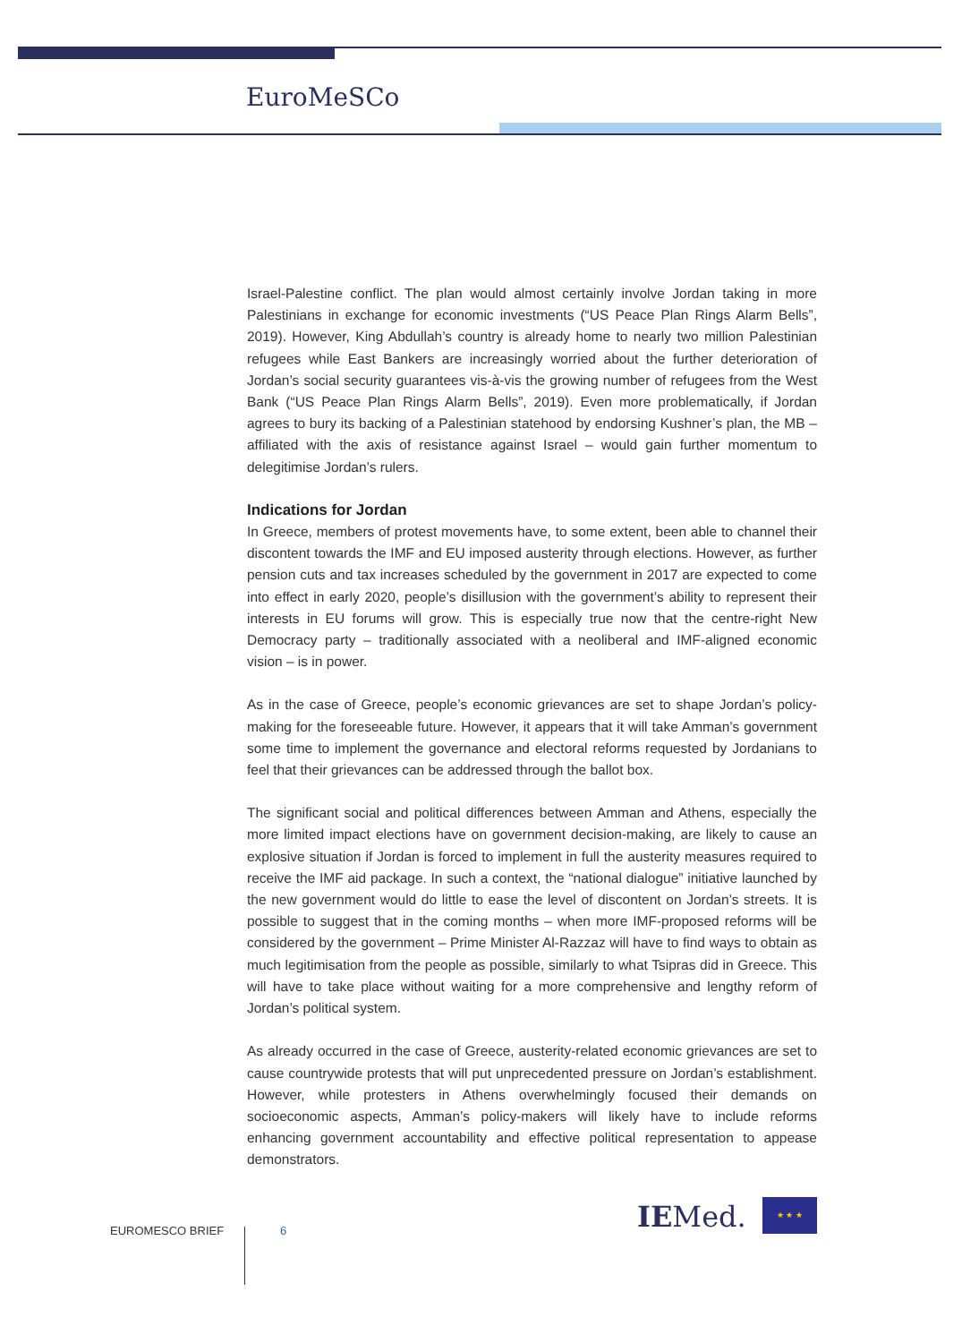EuroMeSCo
Israel-Palestine conflict. The plan would almost certainly involve Jordan taking in more Palestinians in exchange for economic investments (“US Peace Plan Rings Alarm Bells”, 2019). However, King Abdullah’s country is already home to nearly two million Palestinian refugees while East Bankers are increasingly worried about the further deterioration of Jordan’s social security guarantees vis-à-vis the growing number of refugees from the West Bank (“US Peace Plan Rings Alarm Bells”, 2019). Even more problematically, if Jordan agrees to bury its backing of a Palestinian statehood by endorsing Kushner’s plan, the MB – affiliated with the axis of resistance against Israel – would gain further momentum to delegitimise Jordan’s rulers.
Indications for Jordan
In Greece, members of protest movements have, to some extent, been able to channel their discontent towards the IMF and EU imposed austerity through elections. However, as further pension cuts and tax increases scheduled by the government in 2017 are expected to come into effect in early 2020, people’s disillusion with the government’s ability to represent their interests in EU forums will grow. This is especially true now that the centre-right New Democracy party – traditionally associated with a neoliberal and IMF-aligned economic vision – is in power.
As in the case of Greece, people’s economic grievances are set to shape Jordan’s policy-making for the foreseeable future. However, it appears that it will take Amman’s government some time to implement the governance and electoral reforms requested by Jordanians to feel that their grievances can be addressed through the ballot box.
The significant social and political differences between Amman and Athens, especially the more limited impact elections have on government decision-making, are likely to cause an explosive situation if Jordan is forced to implement in full the austerity measures required to receive the IMF aid package. In such a context, the “national dialogue” initiative launched by the new government would do little to ease the level of discontent on Jordan’s streets. It is possible to suggest that in the coming months – when more IMF-proposed reforms will be considered by the government – Prime Minister Al-Razzaz will have to find ways to obtain as much legitimisation from the people as possible, similarly to what Tsipras did in Greece. This will have to take place without waiting for a more comprehensive and lengthy reform of Jordan’s political system.
As already occurred in the case of Greece, austerity-related economic grievances are set to cause countrywide protests that will put unprecedented pressure on Jordan’s establishment. However, while protesters in Athens overwhelmingly focused their demands on socioeconomic aspects, Amman’s policy-makers will likely have to include reforms enhancing government accountability and effective political representation to appease demonstrators.
EUROMESCO BRIEF 6 IEMed. ★ ★ ★